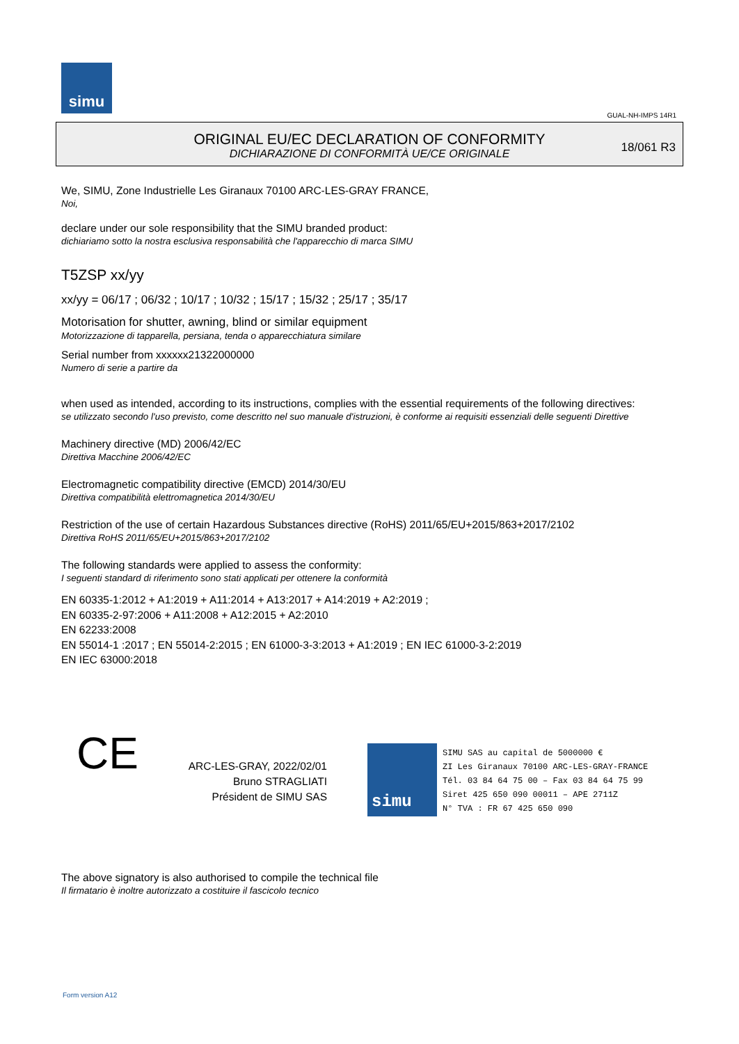simu
GUAL-NH-IMPS 14R1
ORIGINAL EU/EC DECLARATION OF CONFORMITY
DICHIARAZIONE DI CONFORMITÀ UE/CE ORIGINALE
18/061 R3
We, SIMU, Zone Industrielle Les Giranaux 70100 ARC-LES-GRAY FRANCE,
Noi,
declare under our sole responsibility that the SIMU branded product:
dichiariamo sotto la nostra esclusiva responsabilità che l'apparecchio di marca SIMU
T5ZSP xx/yy
xx/yy = 06/17 ; 06/32 ; 10/17 ; 10/32 ; 15/17 ; 15/32 ; 25/17 ; 35/17
Motorisation for shutter, awning, blind or similar equipment
Motorizzazione di tapparella, persiana, tenda o apparecchiatura similare
Serial number from xxxxxx21322000000
Numero di serie a partire da
when used as intended, according to its instructions, complies with the essential requirements of the following directives:
se utilizzato secondo l'uso previsto, come descritto nel suo manuale d'istruzioni, è conforme ai requisiti essenziali delle seguenti Direttive
Machinery directive (MD) 2006/42/EC
Direttiva Macchine 2006/42/EC
Electromagnetic compatibility directive (EMCD) 2014/30/EU
Direttiva compatibilità elettromagnetica 2014/30/EU
Restriction of the use of certain Hazardous Substances directive (RoHS) 2011/65/EU+2015/863+2017/2102
Direttiva RoHS 2011/65/EU+2015/863+2017/2102
The following standards were applied to assess the conformity:
I seguenti standard di riferimento sono stati applicati per ottenere la conformità
EN 60335-1:2012 + A1:2019 + A11:2014 + A13:2017 + A14:2019 + A2:2019 ;
EN 60335-2-97:2006 + A11:2008 + A12:2015 + A2:2010
EN 62233:2008
EN 55014-1 :2017 ; EN 55014-2:2015 ; EN 61000-3-3:2013 + A1:2019 ; EN IEC 61000-3-2:2019
EN IEC 63000:2018
CE
ARC-LES-GRAY, 2022/02/01
Bruno STRAGLIATI
Président de SIMU SAS
simu
SIMU SAS au capital de 5000000 €
ZI Les Giranaux 70100 ARC-LES-GRAY-FRANCE
Tél. 03 84 64 75 00 – Fax 03 84 64 75 99
Siret 425 650 090 00011 – APE 2711Z
N° TVA : FR 67 425 650 090
The above signatory is also authorised to compile the technical file
Il firmatario è inoltre autorizzato a costituire il fascicolo tecnico
Form version A12